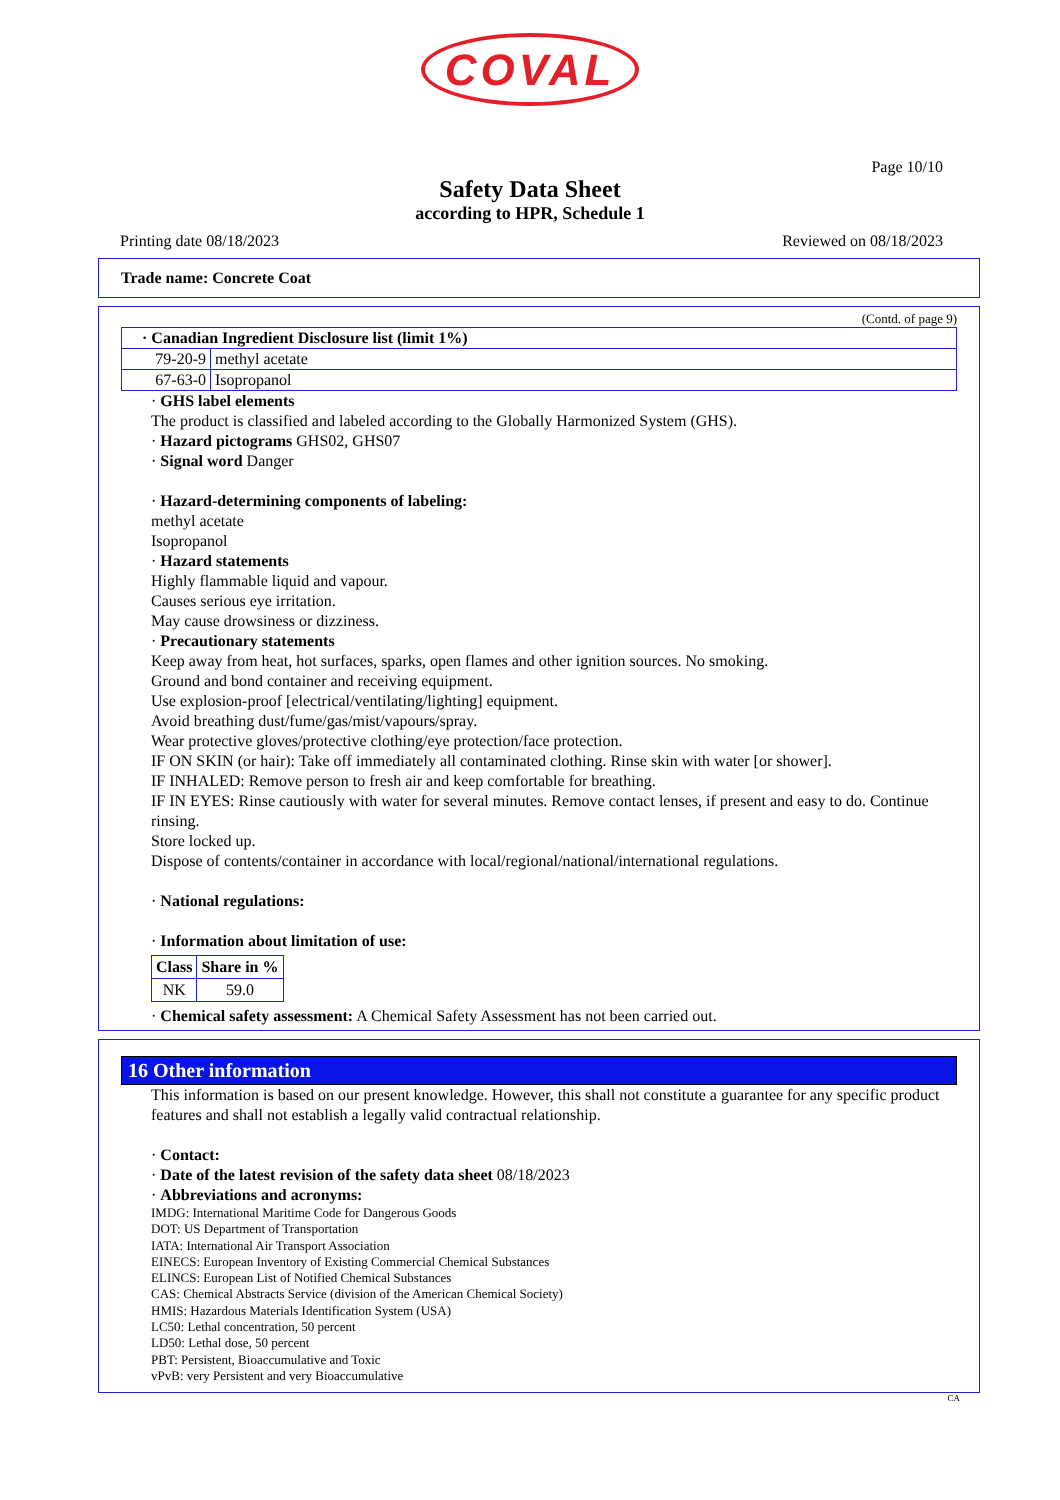COVAL
Page 10/10
Safety Data Sheet
according to HPR, Schedule 1
Printing date 08/18/2023 Reviewed on 08/18/2023
Trade name: Concrete Coat
(Contd. of page 9)
| · Canadian Ingredient Disclosure list (limit 1%) | |
| --- | --- |
| 79-20-9 | methyl acetate |
| 67-63-0 | Isopropanol |
· GHS label elements
The product is classified and labeled according to the Globally Harmonized System (GHS).
· Hazard pictograms GHS02, GHS07
· Signal word Danger
· Hazard-determining components of labeling:
methyl acetate
Isopropanol
· Hazard statements
Highly flammable liquid and vapour.
Causes serious eye irritation.
May cause drowsiness or dizziness.
· Precautionary statements
Keep away from heat, hot surfaces, sparks, open flames and other ignition sources. No smoking.
Ground and bond container and receiving equipment.
Use explosion-proof [electrical/ventilating/lighting] equipment.
Avoid breathing dust/fume/gas/mist/vapours/spray.
Wear protective gloves/protective clothing/eye protection/face protection.
IF ON SKIN (or hair): Take off immediately all contaminated clothing. Rinse skin with water [or shower].
IF INHALED: Remove person to fresh air and keep comfortable for breathing.
IF IN EYES: Rinse cautiously with water for several minutes. Remove contact lenses, if present and easy to do. Continue rinsing.
Store locked up.
Dispose of contents/container in accordance with local/regional/national/international regulations.
· National regulations:
· Information about limitation of use:
| Class | Share in % |
| --- | --- |
| NK | 59.0 |
· Chemical safety assessment: A Chemical Safety Assessment has not been carried out.
16 Other information
This information is based on our present knowledge. However, this shall not constitute a guarantee for any specific product features and shall not establish a legally valid contractual relationship.
· Contact:
· Date of the latest revision of the safety data sheet 08/18/2023
· Abbreviations and acronyms:
IMDG: International Maritime Code for Dangerous Goods
DOT: US Department of Transportation
IATA: International Air Transport Association
EINECS: European Inventory of Existing Commercial Chemical Substances
ELINCS: European List of Notified Chemical Substances
CAS: Chemical Abstracts Service (division of the American Chemical Society)
HMIS: Hazardous Materials Identification System (USA)
LC50: Lethal concentration, 50 percent
LD50: Lethal dose, 50 percent
PBT: Persistent, Bioaccumulative and Toxic
vPvB: very Persistent and very Bioaccumulative
CA